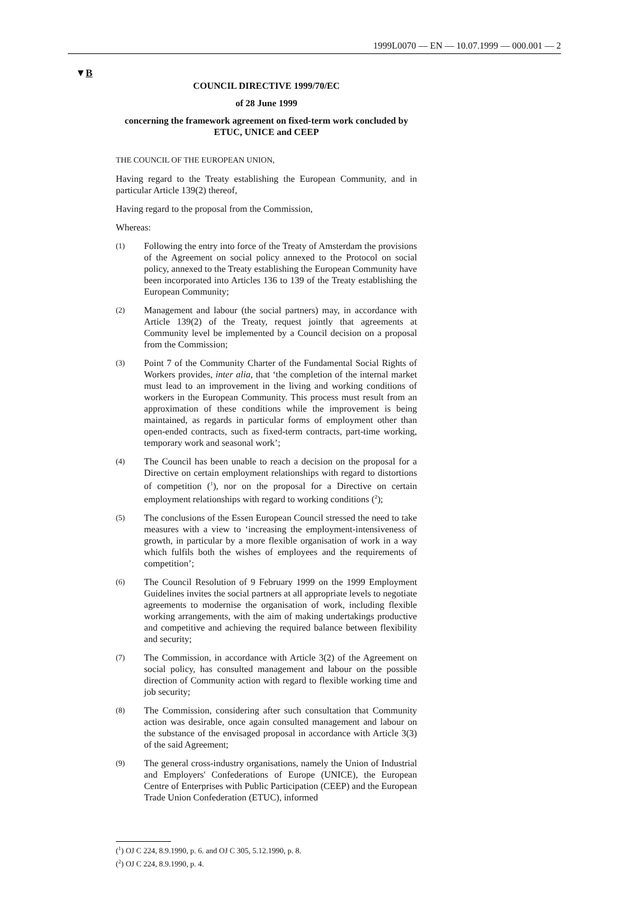1999L0070 — EN — 10.07.1999 — 000.001 — 2
▼B
COUNCIL DIRECTIVE 1999/70/EC
of 28 June 1999
concerning the framework agreement on fixed-term work concluded by ETUC, UNICE and CEEP
THE COUNCIL OF THE EUROPEAN UNION,
Having regard to the Treaty establishing the European Community, and in particular Article 139(2) thereof,
Having regard to the proposal from the Commission,
Whereas:
(1)
Following the entry into force of the Treaty of Amsterdam the provisions of the Agreement on social policy annexed to the Protocol on social policy, annexed to the Treaty establishing the European Community have been incorporated into Articles 136 to 139 of the Treaty establishing the European Community;
(2)
Management and labour (the social partners) may, in accordance with Article 139(2) of the Treaty, request jointly that agreements at Community level be implemented by a Council decision on a proposal from the Commission;
(3)
Point 7 of the Community Charter of the Fundamental Social Rights of Workers provides, inter alia, that ‘the completion of the internal market must lead to an improvement in the living and working conditions of workers in the European Community. This process must result from an approximation of these conditions while the improvement is being maintained, as regards in particular forms of employment other than open-ended contracts, such as fixed-term contracts, part-time working, temporary work and seasonal work’;
(4)
The Council has been unable to reach a decision on the proposal for a Directive on certain employment relationships with regard to distortions of competition (<sup>1</sup>), nor on the proposal for a Directive on certain employment relationships with regard to working conditions (<sup>2</sup>);
(5)
The conclusions of the Essen European Council stressed the need to take measures with a view to ‘increasing the employment-intensiveness of growth, in particular by a more flexible organisation of work in a way which fulfils both the wishes of employees and the requirements of competition’;
(6)
The Council Resolution of 9 February 1999 on the 1999 Employment Guidelines invites the social partners at all appropriate levels to negotiate agreements to modernise the organisation of work, including flexible working arrangements, with the aim of making undertakings productive and competitive and achieving the required balance between flexibility and security;
(7)
The Commission, in accordance with Article 3(2) of the Agreement on social policy, has consulted management and labour on the possible direction of Community action with regard to flexible working time and job security;
(8)
The Commission, considering after such consultation that Community action was desirable, once again consulted management and labour on the substance of the envisaged proposal in accordance with Article 3(3) of the said Agreement;
(9)
The general cross-industry organisations, namely the Union of Industrial and Employers' Confederations of Europe (UNICE), the European Centre of Enterprises with Public Participation (CEEP) and the European Trade Union Confederation (ETUC), informed
(<sup>1</sup>) OJ C 224, 8.9.1990, p. 6. and OJ C 305, 5.12.1990, p. 8.
(<sup>2</sup>) OJ C 224, 8.9.1990, p. 4.